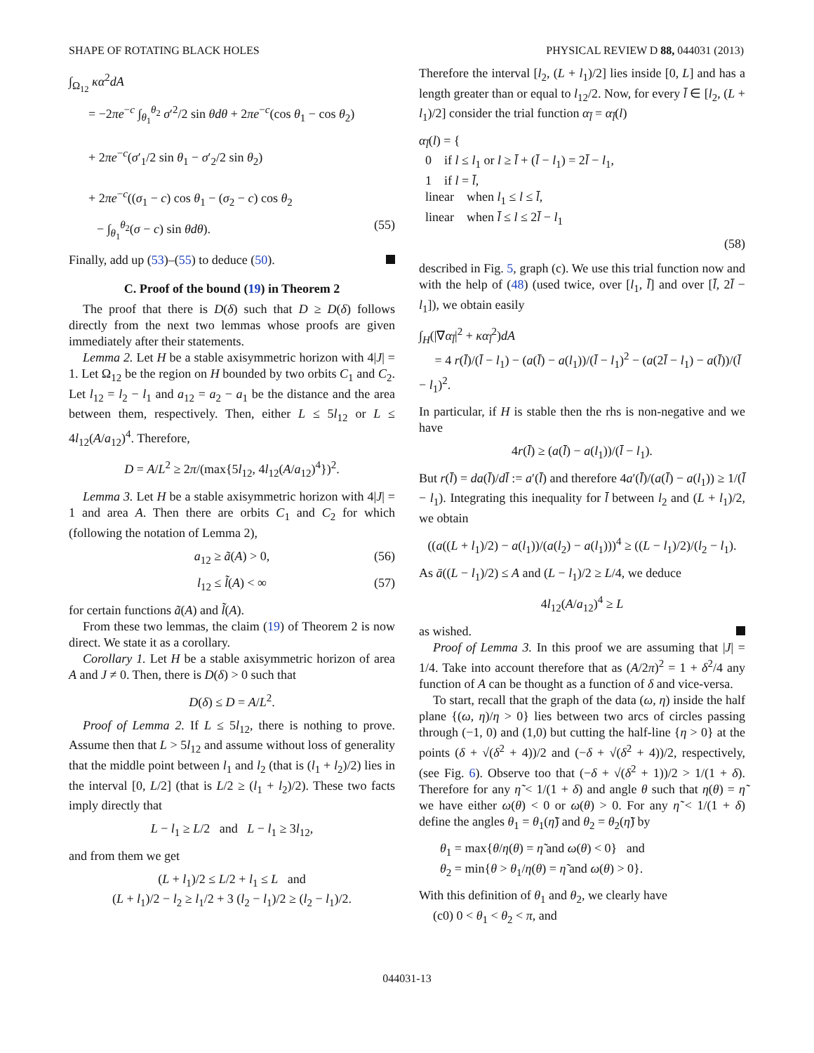SHAPE OF ROTATING BLACK HOLES PHYSICAL REVIEW D 88, 044031 (2013)
∫<sub>Ω<sub>12</sub></sub> κα<sup>2</sup>dA
= −2πe<sup>−c</sup> ∫<sub>θ<sub>1</sub></sub><sup>θ<sub>2</sub></sup> σ′<sup>2</sup>/2 sin θdθ + 2πe<sup>−c</sup>(cos θ<sub>1</sub> − cos θ<sub>2</sub>)
+ 2πe<sup>−c</sup>(σ′<sub>1</sub>/2 sin θ<sub>1</sub> − σ′<sub>2</sub>/2 sin θ<sub>2</sub>)
+ 2πe<sup>−c</sup>((σ<sub>1</sub> − c) cos θ<sub>1</sub> − (σ<sub>2</sub> − c) cos θ<sub>2</sub>
− ∫<sub>θ<sub>1</sub></sub><sup>θ<sub>2</sub></sup>(σ − c) sin θdθ). (55)
Finally, add up (53)–(55) to deduce (50).
C. Proof of the bound (19) in Theorem 2
The proof that there is D(δ) such that D ≥ D(δ) follows directly from the next two lemmas whose proofs are given immediately after their statements.
Lemma 2. Let H be a stable axisymmetric horizon with 4|J| = 1. Let Ω<sub>12</sub> be the region on H bounded by two orbits C<sub>1</sub> and C<sub>2</sub>. Let l<sub>12</sub> = l<sub>2</sub> − l<sub>1</sub> and a<sub>12</sub> = a<sub>2</sub> − a<sub>1</sub> be the distance and the area between them, respectively. Then, either L ≤ 5l<sub>12</sub> or L ≤ 4l<sub>12</sub>(A/a<sub>12</sub>)<sup>4</sup>. Therefore,
D = A/L<sup>2</sup> ≥ 2π/(max{5l<sub>12</sub>, 4l<sub>12</sub>(A/a<sub>12</sub>)<sup>4</sup>})<sup>2</sup>.
Lemma 3. Let H be a stable axisymmetric horizon with 4|J| = 1 and area A. Then there are orbits C<sub>1</sub> and C<sub>2</sub> for which (following the notation of Lemma 2),
a<sub>12</sub> ≥ ã(A) > 0, (56)
l<sub>12</sub> ≤ l̃(A) < ∞ (57)
for certain functions ã(A) and l̃(A).
From these two lemmas, the claim (19) of Theorem 2 is now direct. We state it as a corollary.
Corollary 1. Let H be a stable axisymmetric horizon of area A and J ≠ 0. Then, there is D(δ) > 0 such that
D(δ) ≤ D = A/L<sup>2</sup>.
Proof of Lemma 2. If L ≤ 5l<sub>12</sub>, there is nothing to prove. Assume then that L > 5l<sub>12</sub> and assume without loss of generality that the middle point between l<sub>1</sub> and l<sub>2</sub> (that is (l<sub>1</sub> + l<sub>2</sub>)/2) lies in the interval [0, L/2] (that is L/2 ≥ (l<sub>1</sub> + l<sub>2</sub>)/2). These two facts imply directly that
L − l<sub>1</sub> ≥ L/2 and L − l<sub>1</sub> ≥ 3l<sub>12</sub>,
and from them we get
(L + l<sub>1</sub>)/2 ≤ L/2 + l<sub>1</sub> ≤ L and
(L + l<sub>1</sub>)/2 − l<sub>2</sub> ≥ l<sub>1</sub>/2 + 3 (l<sub>2</sub> − l<sub>1</sub>)/2 ≥ (l<sub>2</sub> − l<sub>1</sub>)/2.
Therefore the interval [l<sub>2</sub>, (L + l<sub>1</sub>)/2] lies inside [0, L] and has a length greater than or equal to l<sub>12</sub>/2. Now, for every l̄ ∈ [l<sub>2</sub>, (L + l<sub>1</sub>)/2] consider the trial function α<sub>l̄</sub> = α<sub>l̄</sub>(l)
α<sub>l̄</sub>(l) = {
0 if l ≤ l<sub>1</sub> or l ≥ l̄ + (l̄ − l<sub>1</sub>) = 2l̄ − l<sub>1</sub>,
1 if l = l̄,
linear when l<sub>1</sub> ≤ l ≤ l̄,
linear when l̄ ≤ l ≤ 2l̄ − l<sub>1</sub>
(58)
described in Fig. 5, graph (c). We use this trial function now and with the help of (48) (used twice, over [l<sub>1</sub>, l̄] and over [l̄, 2l̄ − l<sub>1</sub>]), we obtain easily
∫<sub>H</sub>(|∇α<sub>l̄</sub>|<sup>2</sup> + κα<sub>l̄</sub><sup>2</sup>)dA
= 4 r(l̄)/(l̄ − l<sub>1</sub>) − (a(l̄) − a(l<sub>1</sub>))/(l̄ − l<sub>1</sub>)<sup>2</sup> − (a(2l̄ − l<sub>1</sub>) − a(l̄))/(l̄ − l<sub>1</sub>)<sup>2</sup>.
In particular, if H is stable then the rhs is non-negative and we have
4r(l̄) ≥ (a(l̄) − a(l<sub>1</sub>))/(l̄ − l<sub>1</sub>).
But r(l̄) = da(l̄)/dl̄ := a′(l̄) and therefore 4a′(l̄)/(a(l̄) − a(l<sub>1</sub>)) ≥ 1/(l̄ − l<sub>1</sub>). Integrating this inequality for l̄ between l<sub>2</sub> and (L + l<sub>1</sub>)/2, we obtain
((a((L + l<sub>1</sub>)/2) − a(l<sub>1</sub>))/(a(l<sub>2</sub>) − a(l<sub>1</sub>)))<sup>4</sup> ≥ ((L − l<sub>1</sub>)/2)/(l<sub>2</sub> − l<sub>1</sub>).
As ā((L − l<sub>1</sub>)/2) ≤ A and (L − l<sub>1</sub>)/2 ≥ L/4, we deduce
4l<sub>12</sub>(A/a<sub>12</sub>)<sup>4</sup> ≥ L
as wished.
Proof of Lemma 3. In this proof we are assuming that |J| = 1/4. Take into account therefore that as (A/2π)<sup>2</sup> = 1 + δ<sup>2</sup>/4 any function of A can be thought as a function of δ and vice-versa.
To start, recall that the graph of the data (ω, η) inside the half plane {(ω, η)/η > 0} lies between two arcs of circles passing through (−1, 0) and (1,0) but cutting the half-line {η > 0} at the points (δ + √(δ<sup>2</sup> + 4))/2 and (−δ + √(δ<sup>2</sup> + 4))/2, respectively, (see Fig. 6). Observe too that (−δ + √(δ<sup>2</sup> + 1))/2 > 1/(1 + δ). Therefore for any η̃ < 1/(1 + δ) and angle θ such that η(θ) = η̃ we have either ω(θ) < 0 or ω(θ) > 0. For any η̃ < 1/(1 + δ) define the angles θ<sub>1</sub> = θ<sub>1</sub>(η̃) and θ<sub>2</sub> = θ<sub>2</sub>(η̃) by
θ<sub>1</sub> = max{θ/η(θ) = η̃ and ω(θ) < 0} and
θ<sub>2</sub> = min{θ > θ<sub>1</sub>/η(θ) = η̃ and ω(θ) > 0}.
With this definition of θ<sub>1</sub> and θ<sub>2</sub>, we clearly have
(c0) 0 < θ<sub>1</sub> < θ<sub>2</sub> < π, and
044031-13